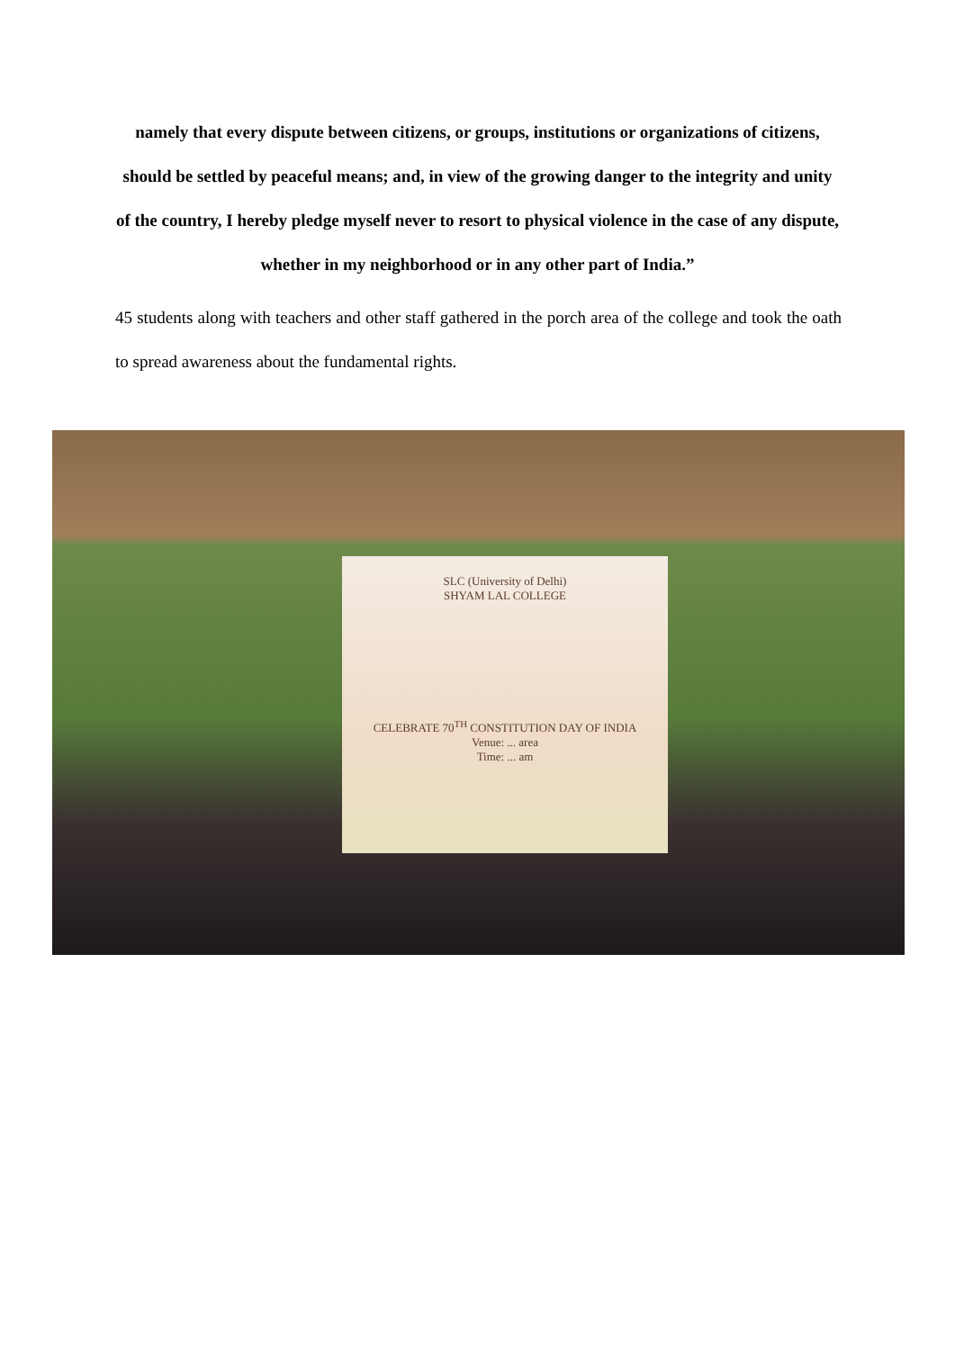namely that every dispute between citizens, or groups, institutions or organizations of citizens, should be settled by peaceful means; and, in view of the growing danger to the integrity and unity of the country, I hereby pledge myself never to resort to physical violence in the case of any dispute, whether in my neighborhood or in any other part of India.”
45 students along with teachers and other staff gathered in the porch area of the college and took the oath to spread awareness about the fundamental rights.
SLC (University of Delhi)
SHYAM LAL COLLEGE
CELEBRATE 70<sup>TH</sup> CONSTITUTION DAY OF INDIA
Venue: ... area
Time: ... am